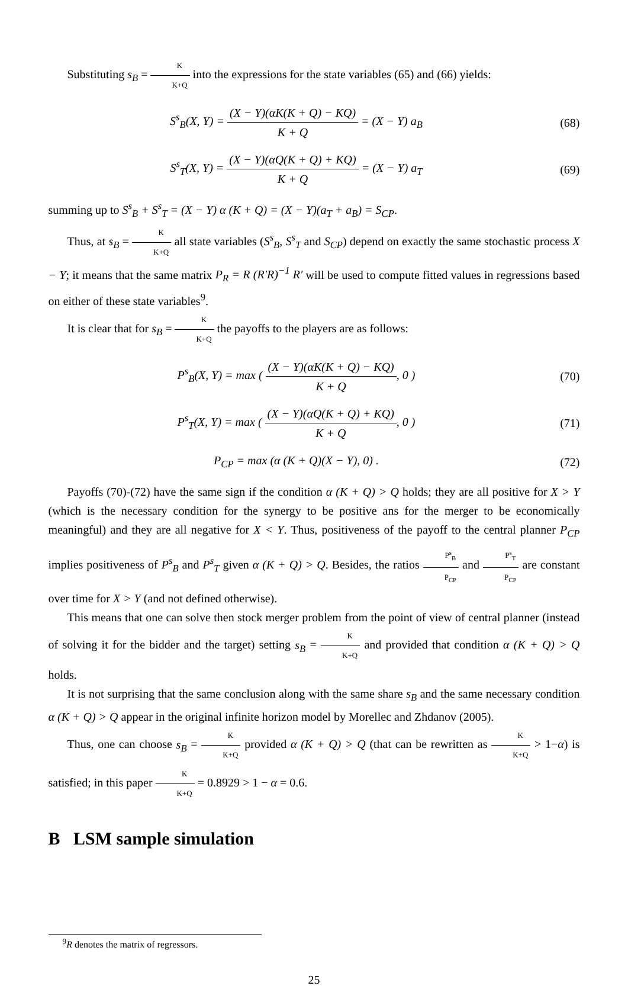Substituting s<sub>B</sub> = K K+Q into the expressions for the state variables (65) and (66) yields:
S<sup>s</sup><sub>B</sub>(X, Y) = (X − Y)(αK(K + Q) − KQ) K + Q = (X − Y) a<sub>B</sub>
(68)
S<sup>s</sup><sub>T</sub>(X, Y) = (X − Y)(αQ(K + Q) + KQ) K + Q = (X − Y) a<sub>T</sub>
(69)
summing up to S<sup>s</sup><sub>B</sub> + S<sup>s</sup><sub>T</sub> = (X − Y) α (K + Q) = (X − Y)(a<sub>T</sub> + a<sub>B</sub>) = S<sub>CP</sub>.
Thus, at s<sub>B</sub> = K K+Q all state variables (S<sup>s</sup><sub>B</sub>, S<sup>s</sup><sub>T</sub> and S<sub>CP</sub>) depend on exactly the same stochastic process X − Y; it means that the same matrix P<sub>R</sub> = R (R′R)<sup>−1</sup> R′ will be used to compute fitted values in regressions based on either of these state variables<sup>9</sup>.
It is clear that for s<sub>B</sub> = K K+Q the payoffs to the players are as follows:
P<sup>s</sup><sub>B</sub>(X, Y) = max ( (X − Y)(αK(K + Q) − KQ) K + Q, 0 )
(70)
P<sup>s</sup><sub>T</sub>(X, Y) = max ( (X − Y)(αQ(K + Q) + KQ) K + Q, 0 )
(71)
P<sub>CP</sub> = max (α (K + Q)(X − Y), 0) .
(72)
Payoffs (70)-(72) have the same sign if the condition α (K + Q) > Q holds; they are all positive for X > Y (which is the necessary condition for the synergy to be positive ans for the merger to be economically meaningful) and they are all negative for X < Y. Thus, positiveness of the payoff to the central planner P<sub>CP</sub> implies positiveness of P<sup>s</sup><sub>B</sub> and P<sup>s</sup><sub>T</sub> given α (K + Q) > Q. Besides, the ratios P<sup>s</sup><sub>B</sub> P<sub>CP</sub> and P<sup>s</sup><sub>T</sub> P<sub>CP</sub> are constant over time for X > Y (and not defined otherwise).
This means that one can solve then stock merger problem from the point of view of central planner (instead of solving it for the bidder and the target) setting s<sub>B</sub> = K K+Q and provided that condition α (K + Q) > Q holds.
It is not surprising that the same conclusion along with the same share s<sub>B</sub> and the same necessary condition α (K + Q) > Q appear in the original infinite horizon model by Morellec and Zhdanov (2005).
Thus, one can choose s<sub>B</sub> = K K+Q provided α (K + Q) > Q (that can be rewritten as K K+Q > 1−α) is satisfied; in this paper K K+Q = 0.8929 > 1 − α = 0.6.
B LSM sample simulation
<sup>9</sup> R denotes the matrix of regressors.
25